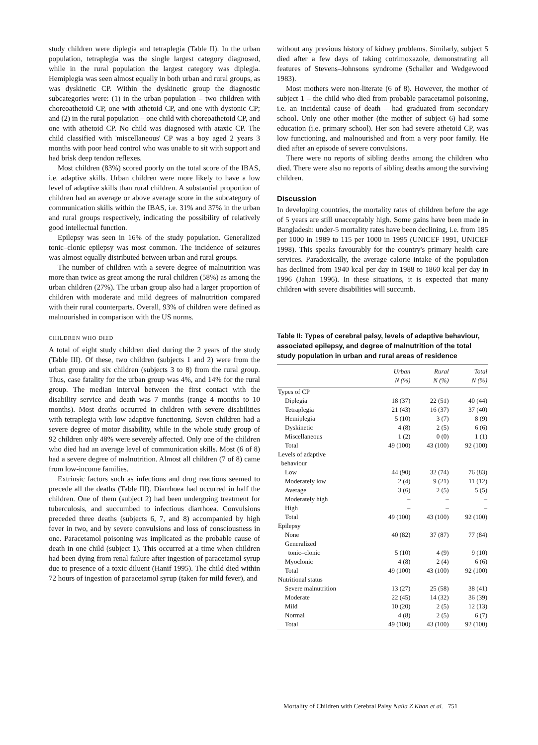study children were diplegia and tetraplegia (Table II). In the urban population, tetraplegia was the single largest category diagnosed, while in the rural population the largest category was diplegia. Hemiplegia was seen almost equally in both urban and rural groups, as was dyskinetic CP. Within the dyskinetic group the diagnostic subcategories were: (1) in the urban population – two children with choreoathetoid CP, one with athetoid CP, and one with dystonic CP; and (2) in the rural population – one child with choreoathetoid CP, and one with athetoid CP. No child was diagnosed with ataxic CP. The child classified with 'miscellaneous' CP was a boy aged 2 years 3 months with poor head control who was unable to sit with support and had brisk deep tendon reflexes.
Most children (83%) scored poorly on the total score of the IBAS, i.e. adaptive skills. Urban children were more likely to have a low level of adaptive skills than rural children. A substantial proportion of children had an average or above average score in the subcategory of communication skills within the IBAS, i.e. 31% and 37% in the urban and rural groups respectively, indicating the possibility of relatively good intellectual function.
Epilepsy was seen in 16% of the study population. Generalized tonic–clonic epilepsy was most common. The incidence of seizures was almost equally distributed between urban and rural groups.
The number of children with a severe degree of malnutrition was more than twice as great among the rural children (58%) as among the urban children (27%). The urban group also had a larger proportion of children with moderate and mild degrees of malnutrition compared with their rural counterparts. Overall, 93% of children were defined as malnourished in comparison with the US norms.
CHILDREN WHO DIED
A total of eight study children died during the 2 years of the study (Table III). Of these, two children (subjects 1 and 2) were from the urban group and six children (subjects 3 to 8) from the rural group. Thus, case fatality for the urban group was 4%, and 14% for the rural group. The median interval between the first contact with the disability service and death was 7 months (range 4 months to 10 months). Most deaths occurred in children with severe disabilities with tetraplegia with low adaptive functioning. Seven children had a severe degree of motor disability, while in the whole study group of 92 children only 48% were severely affected. Only one of the children who died had an average level of communication skills. Most (6 of 8) had a severe degree of malnutrition. Almost all children (7 of 8) came from low-income families.
Extrinsic factors such as infections and drug reactions seemed to precede all the deaths (Table III). Diarrhoea had occurred in half the children. One of them (subject 2) had been undergoing treatment for tuberculosis, and succumbed to infectious diarrhoea. Convulsions preceded three deaths (subjects 6, 7, and 8) accompanied by high fever in two, and by severe convulsions and loss of consciousness in one. Paracetamol poisoning was implicated as the probable cause of death in one child (subject 1). This occurred at a time when children had been dying from renal failure after ingestion of paracetamol syrup due to presence of a toxic diluent (Hanif 1995). The child died within 72 hours of ingestion of paracetamol syrup (taken for mild fever), and
without any previous history of kidney problems. Similarly, subject 5 died after a few days of taking cotrimoxazole, demonstrating all features of Stevens–Johnsons syndrome (Schaller and Wedgewood 1983).
Most mothers were non-literate (6 of 8). However, the mother of subject 1 – the child who died from probable paracetamol poisoning, i.e. an incidental cause of death – had graduated from secondary school. Only one other mother (the mother of subject 6) had some education (i.e. primary school). Her son had severe athetoid CP, was low functioning, and malnourished and from a very poor family. He died after an episode of severe convulsions.
There were no reports of sibling deaths among the children who died. There were also no reports of sibling deaths among the surviving children.
Discussion
In developing countries, the mortality rates of children before the age of 5 years are still unacceptably high. Some gains have been made in Bangladesh: under-5 mortality rates have been declining, i.e. from 185 per 1000 in 1989 to 115 per 1000 in 1995 (UNICEF 1991, UNICEF 1998). This speaks favourably for the country's primary health care services. Paradoxically, the average calorie intake of the population has declined from 1940 kcal per day in 1988 to 1860 kcal per day in 1996 (Jahan 1996). In these situations, it is expected that many children with severe disabilities will succumb.
Table II: Types of cerebral palsy, levels of adaptive behaviour, associated epilepsy, and degree of malnutrition of the total study population in urban and rural areas of residence
| | Urban N (%) | Rural N (%) | Total N (%) |
| --- | --- | --- | --- |
| Types of CP | | | |
| Diplegia | 18 (37) | 22 (51) | 40 (44) |
| Tetraplegia | 21 (43) | 16 (37) | 37 (40) |
| Hemiplegia | 5 (10) | 3 (7) | 8 (9) |
| Dyskinetic | 4 (8) | 2 (5) | 6 (6) |
| Miscellaneous | 1 (2) | 0 (0) | 1 (1) |
| Total | 49 (100) | 43 (100) | 92 (100) |
| Levels of adaptive behaviour | | | |
| Low | 44 (90) | 32 (74) | 76 (83) |
| Moderately low | 2 (4) | 9 (21) | 11 (12) |
| Average | 3 (6) | 2 (5) | 5 (5) |
| Moderately high | – | – | – |
| High | – | – | – |
| Total | 49 (100) | 43 (100) | 92 (100) |
| Epilepsy | | | |
| None | 40 (82) | 37 (87) | 77 (84) |
| Generalized tonic–clonic | 5 (10) | 4 (9) | 9 (10) |
| Myoclonic | 4 (8) | 2 (4) | 6 (6) |
| Total | 49 (100) | 43 (100) | 92 (100) |
| Nutritional status | | | |
| Severe malnutrition | 13 (27) | 25 (58) | 38 (41) |
| Moderate | 22 (45) | 14 (32) | 36 (39) |
| Mild | 10 (20) | 2 (5) | 12 (13) |
| Normal | 4 (8) | 2 (5) | 6 (7) |
| Total | 49 (100) | 43 (100) | 92 (100) |
Mortality of Children with Cerebral Palsy Naila Z Khan et al. 751